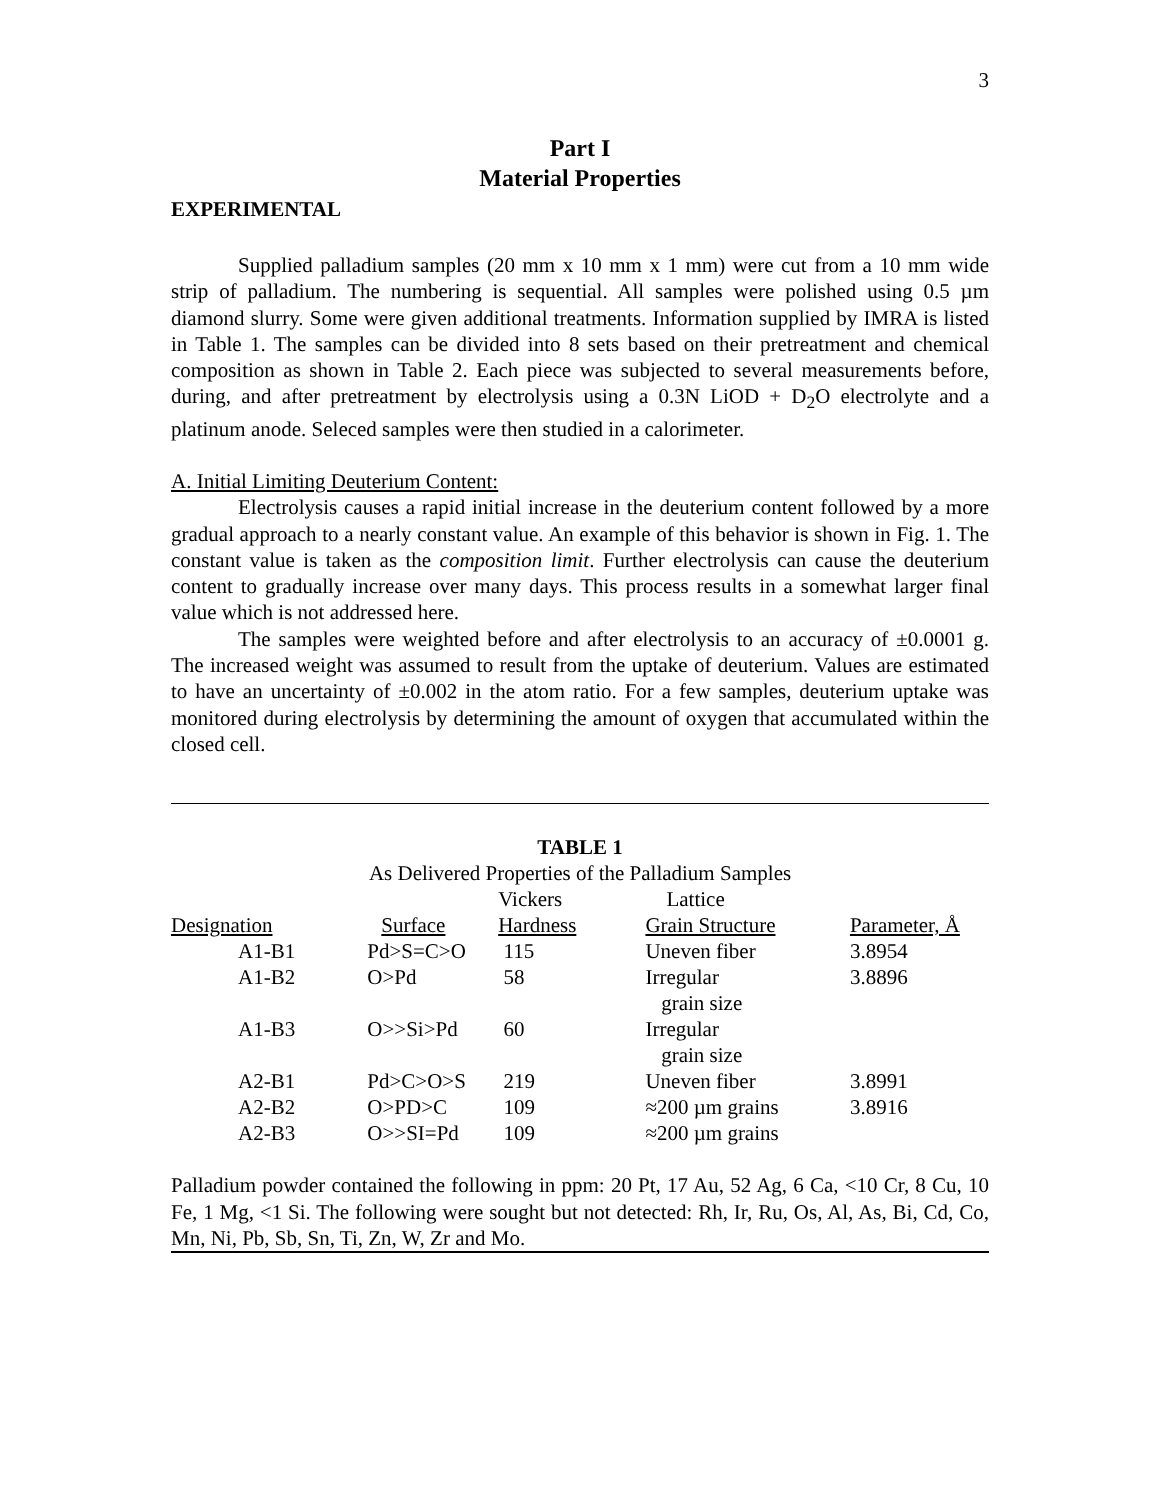3
Part I
Material Properties
EXPERIMENTAL
Supplied palladium samples (20 mm x 10 mm x 1 mm) were cut from a 10 mm wide strip of palladium. The numbering is sequential. All samples were polished using 0.5 µm diamond slurry. Some were given additional treatments. Information supplied by IMRA is listed in Table 1. The samples can be divided into 8 sets based on their pretreatment and chemical composition as shown in Table 2. Each piece was subjected to several measurements before, during, and after pretreatment by electrolysis using a 0.3N LiOD + D<sub>2</sub>O electrolyte and a platinum anode. Seleced samples were then studied in a calorimeter.
A. Initial Limiting Deuterium Content:
Electrolysis causes a rapid initial increase in the deuterium content followed by a more gradual approach to a nearly constant value. An example of this behavior is shown in Fig. 1. The constant value is taken as the composition limit. Further electrolysis can cause the deuterium content to gradually increase over many days. This process results in a somewhat larger final value which is not addressed here.
The samples were weighted before and after electrolysis to an accuracy of ±0.0001 g. The increased weight was assumed to result from the uptake of deuterium. Values are estimated to have an uncertainty of ±0.002 in the atom ratio. For a few samples, deuterium uptake was monitored during electrolysis by determining the amount of oxygen that accumulated within the closed cell.
TABLE 1
As Delivered Properties of the Palladium Samples
| | | Vickers | Lattice | |
| --- | --- | --- | --- | --- |
| Designation | Surface | Hardness | Grain Structure | Parameter, Å |
| A1-B1 | Pd>S=C>O | 115 | Uneven fiber | 3.8954 |
| A1-B2 | O>Pd | 58 | Irregular grain size | 3.8896 |
| A1-B3 | O>>Si>Pd | 60 | Irregular grain size | |
| A2-B1 | Pd>C>O>S | 219 | Uneven fiber | 3.8991 |
| A2-B2 | O>PD>C | 109 | ≈200 µm grains | 3.8916 |
| A2-B3 | O>>SI=Pd | 109 | ≈200 µm grains | |
Palladium powder contained the following in ppm: 20 Pt, 17 Au, 52 Ag, 6 Ca, <10 Cr, 8 Cu, 10 Fe, 1 Mg, <1 Si. The following were sought but not detected: Rh, Ir, Ru, Os, Al, As, Bi, Cd, Co, Mn, Ni, Pb, Sb, Sn, Ti, Zn, W, Zr and Mo.